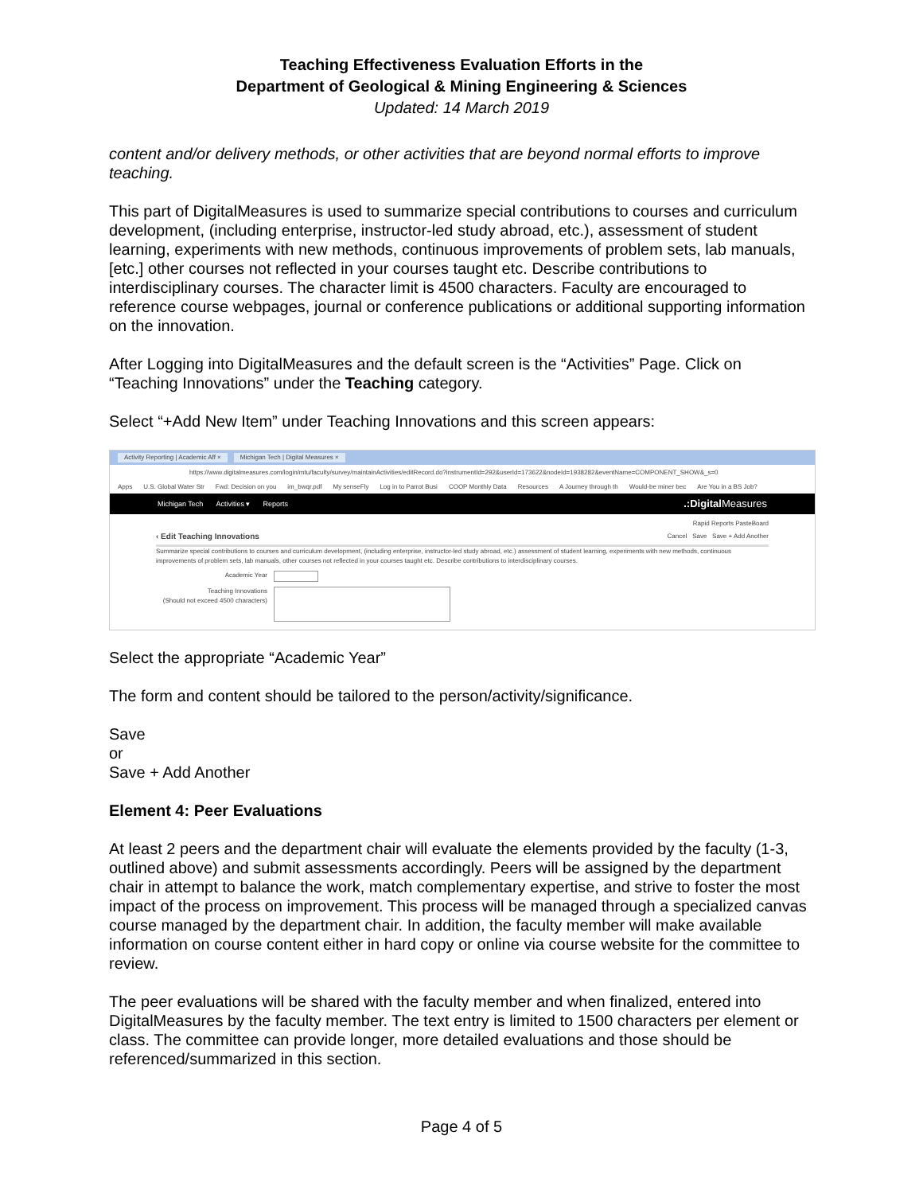Teaching Effectiveness Evaluation Efforts in the
Department of Geological & Mining Engineering & Sciences
Updated: 14 March 2019
content and/or delivery methods, or other activities that are beyond normal efforts to improve teaching.
This part of DigitalMeasures is used to summarize special contributions to courses and curriculum development, (including enterprise, instructor-led study abroad, etc.), assessment of student learning, experiments with new methods, continuous improvements of problem sets, lab manuals, [etc.] other courses not reflected in your courses taught etc. Describe contributions to interdisciplinary courses. The character limit is 4500 characters. Faculty are encouraged to reference course webpages, journal or conference publications or additional supporting information on the innovation.
After Logging into DigitalMeasures and the default screen is the “Activities” Page. Click on “Teaching Innovations” under the Teaching category.
Select “+Add New Item” under Teaching Innovations and this screen appears:
Activity Reporting | Academic Aff × Michigan Tech | Digital Measures ×
https://www.digitalmeasures.com/login/mtu/faculty/survey/maintainActivities/editRecord.do?instrumentId=292&userId=173622&nodeId=1938282&eventName=COMPONENT_SHOW&_s=0
Apps U.S. Global Water Str Fwd: Decision on you im_bwqr.pdf My senseFly Log in to Parrot Busi COOP Monthly Data Resources A Journey through th Would-be miner bec Are You in a BS Job?
Michigan Tech Activities ▾ Reports.:Digital Measures
Rapid Reports PasteBoard
‹ Edit Teaching Innovations Cancel Save Save + Add Another
Summarize special contributions to courses and curriculum development, (including enterprise, instructor-led study abroad, etc.) assessment of student learning, experiments with new methods, continuous improvements of problem sets, lab manuals, other courses not reflected in your courses taught etc. Describe contributions to interdisciplinary courses.
Academic Year
Teaching Innovations
(Should not exceed 4500 characters)
Select the appropriate “Academic Year”
The form and content should be tailored to the person/activity/significance.
Save
or
Save + Add Another
Element 4: Peer Evaluations
At least 2 peers and the department chair will evaluate the elements provided by the faculty (1-3, outlined above) and submit assessments accordingly. Peers will be assigned by the department chair in attempt to balance the work, match complementary expertise, and strive to foster the most impact of the process on improvement. This process will be managed through a specialized canvas course managed by the department chair. In addition, the faculty member will make available information on course content either in hard copy or online via course website for the committee to review.
The peer evaluations will be shared with the faculty member and when finalized, entered into DigitalMeasures by the faculty member. The text entry is limited to 1500 characters per element or class. The committee can provide longer, more detailed evaluations and those should be referenced/summarized in this section.
Page 4 of 5